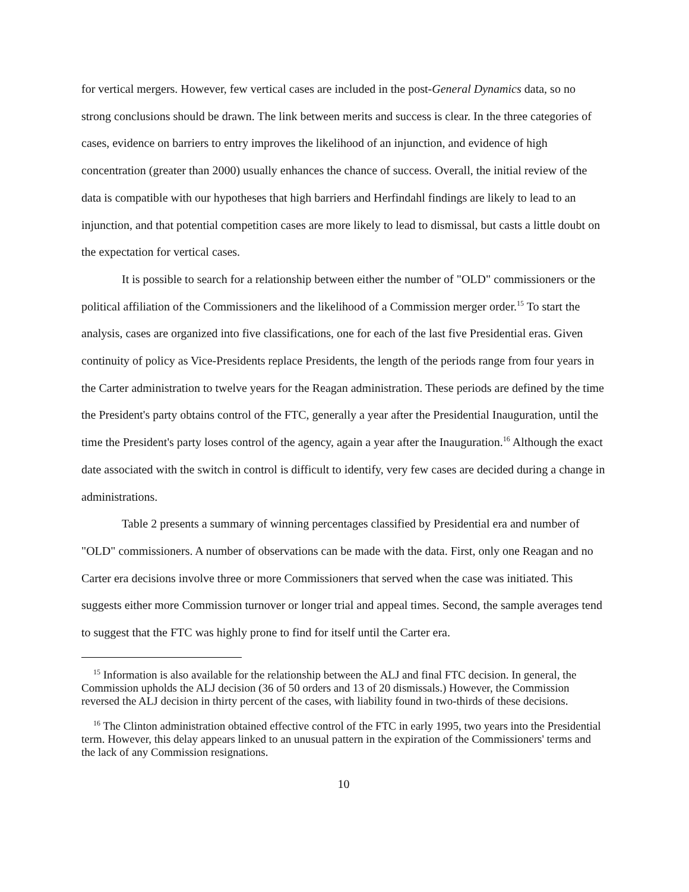for vertical mergers. However, few vertical cases are included in the post-General Dynamics data, so no strong conclusions should be drawn. The link between merits and success is clear. In the three categories of cases, evidence on barriers to entry improves the likelihood of an injunction, and evidence of high concentration (greater than 2000) usually enhances the chance of success. Overall, the initial review of the data is compatible with our hypotheses that high barriers and Herfindahl findings are likely to lead to an injunction, and that potential competition cases are more likely to lead to dismissal, but casts a little doubt on the expectation for vertical cases.
It is possible to search for a relationship between either the number of "OLD" commissioners or the political affiliation of the Commissioners and the likelihood of a Commission merger order.<sup>15</sup> To start the analysis, cases are organized into five classifications, one for each of the last five Presidential eras. Given continuity of policy as Vice-Presidents replace Presidents, the length of the periods range from four years in the Carter administration to twelve years for the Reagan administration. These periods are defined by the time the President's party obtains control of the FTC, generally a year after the Presidential Inauguration, until the time the President's party loses control of the agency, again a year after the Inauguration.<sup>16</sup> Although the exact date associated with the switch in control is difficult to identify, very few cases are decided during a change in administrations.
Table 2 presents a summary of winning percentages classified by Presidential era and number of "OLD" commissioners. A number of observations can be made with the data. First, only one Reagan and no Carter era decisions involve three or more Commissioners that served when the case was initiated. This suggests either more Commission turnover or longer trial and appeal times. Second, the sample averages tend to suggest that the FTC was highly prone to find for itself until the Carter era.
<sup>15</sup> Information is also available for the relationship between the ALJ and final FTC decision. In general, the Commission upholds the ALJ decision (36 of 50 orders and 13 of 20 dismissals.) However, the Commission reversed the ALJ decision in thirty percent of the cases, with liability found in two-thirds of these decisions.
<sup>16</sup> The Clinton administration obtained effective control of the FTC in early 1995, two years into the Presidential term. However, this delay appears linked to an unusual pattern in the expiration of the Commissioners' terms and the lack of any Commission resignations.
10